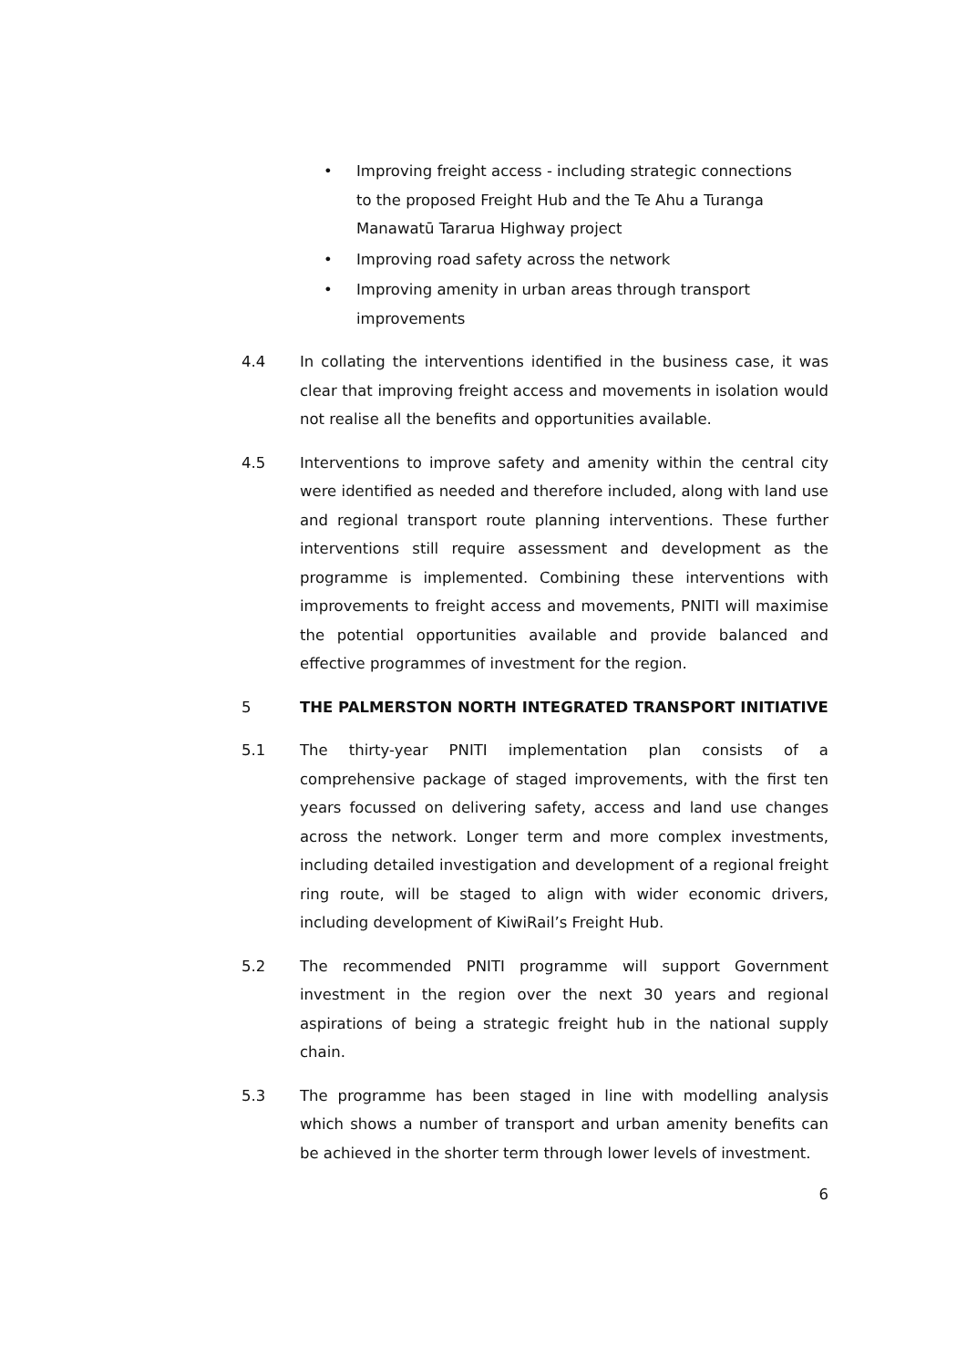• Improving freight access - including strategic connections to the proposed Freight Hub and the Te Ahu a Turanga Manawatū Tararua Highway project
• Improving road safety across the network
• Improving amenity in urban areas through transport improvements
4.4 In collating the interventions identified in the business case, it was clear that improving freight access and movements in isolation would not realise all the benefits and opportunities available.
4.5 Interventions to improve safety and amenity within the central city were identified as needed and therefore included, along with land use and regional transport route planning interventions. These further interventions still require assessment and development as the programme is implemented. Combining these interventions with improvements to freight access and movements, PNITI will maximise the potential opportunities available and provide balanced and effective programmes of investment for the region.
5 THE PALMERSTON NORTH INTEGRATED TRANSPORT INITIATIVE
5.1 The thirty-year PNITI implementation plan consists of a comprehensive package of staged improvements, with the first ten years focussed on delivering safety, access and land use changes across the network. Longer term and more complex investments, including detailed investigation and development of a regional freight ring route, will be staged to align with wider economic drivers, including development of KiwiRail’s Freight Hub.
5.2 The recommended PNITI programme will support Government investment in the region over the next 30 years and regional aspirations of being a strategic freight hub in the national supply chain.
5.3 The programme has been staged in line with modelling analysis which shows a number of transport and urban amenity benefits can be achieved in the shorter term through lower levels of investment.
6